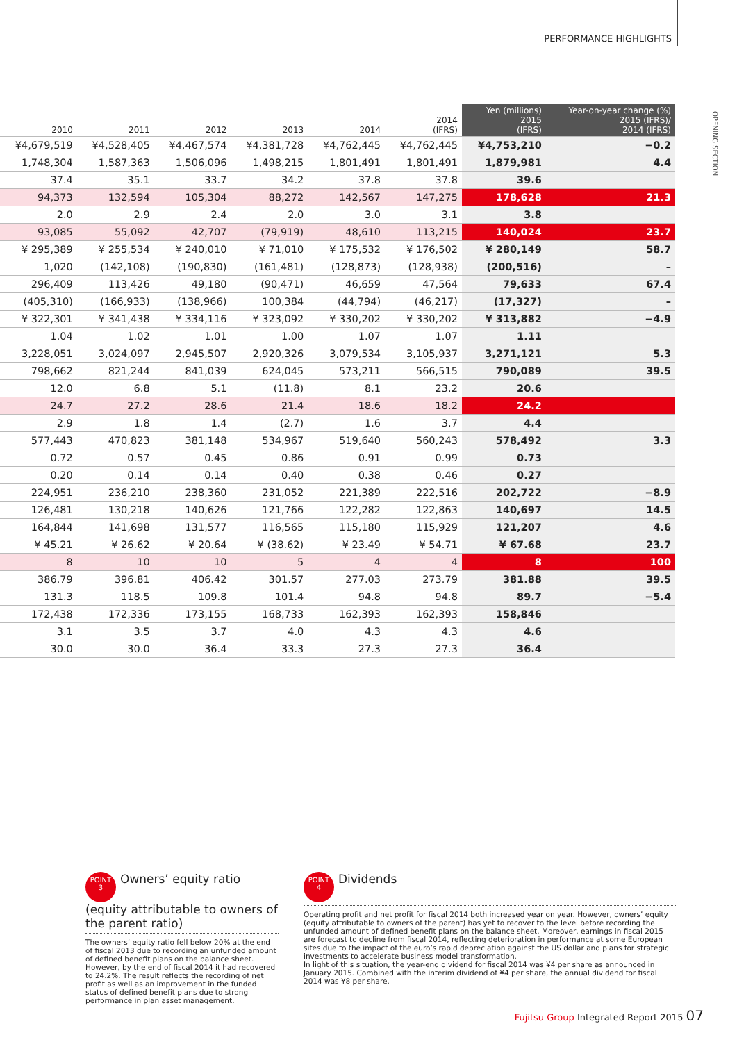PERFORMANCE HIGHLIGHTS
OPENING SECTION
| 2010 | 2011 | 2012 | 2013 | 2014 | 2014 (IFRS) | Yen (millions) 2015 (IFRS) | Year-on-year change (%) 2015 (IFRS)/ 2014 (IFRS) |
| --- | --- | --- | --- | --- | --- | --- | --- |
| ¥4,679,519 | ¥4,528,405 | ¥4,467,574 | ¥4,381,728 | ¥4,762,445 | ¥4,762,445 | ¥4,753,210 | −0.2 |
| 1,748,304 | 1,587,363 | 1,506,096 | 1,498,215 | 1,801,491 | 1,801,491 | 1,879,981 | 4.4 |
| 37.4 | 35.1 | 33.7 | 34.2 | 37.8 | 37.8 | 39.6 | |
| 94,373 | 132,594 | 105,304 | 88,272 | 142,567 | 147,275 | 178,628 | 21.3 |
| 2.0 | 2.9 | 2.4 | 2.0 | 3.0 | 3.1 | 3.8 | |
| 93,085 | 55,092 | 42,707 | (79,919) | 48,610 | 113,215 | 140,024 | 23.7 |
| ¥ 295,389 | ¥ 255,534 | ¥ 240,010 | ¥ 71,010 | ¥ 175,532 | ¥ 176,502 | ¥ 280,149 | 58.7 |
| 1,020 | (142,108) | (190,830) | (161,481) | (128,873) | (128,938) | (200,516) | – |
| 296,409 | 113,426 | 49,180 | (90,471) | 46,659 | 47,564 | 79,633 | 67.4 |
| (405,310) | (166,933) | (138,966) | 100,384 | (44,794) | (46,217) | (17,327) | – |
| ¥ 322,301 | ¥ 341,438 | ¥ 334,116 | ¥ 323,092 | ¥ 330,202 | ¥ 330,202 | ¥ 313,882 | −4.9 |
| 1.04 | 1.02 | 1.01 | 1.00 | 1.07 | 1.07 | 1.11 | |
| 3,228,051 | 3,024,097 | 2,945,507 | 2,920,326 | 3,079,534 | 3,105,937 | 3,271,121 | 5.3 |
| 798,662 | 821,244 | 841,039 | 624,045 | 573,211 | 566,515 | 790,089 | 39.5 |
| 12.0 | 6.8 | 5.1 | (11.8) | 8.1 | 23.2 | 20.6 | |
| 24.7 | 27.2 | 28.6 | 21.4 | 18.6 | 18.2 | 24.2 | |
| 2.9 | 1.8 | 1.4 | (2.7) | 1.6 | 3.7 | 4.4 | |
| 577,443 | 470,823 | 381,148 | 534,967 | 519,640 | 560,243 | 578,492 | 3.3 |
| 0.72 | 0.57 | 0.45 | 0.86 | 0.91 | 0.99 | 0.73 | |
| 0.20 | 0.14 | 0.14 | 0.40 | 0.38 | 0.46 | 0.27 | |
| 224,951 | 236,210 | 238,360 | 231,052 | 221,389 | 222,516 | 202,722 | −8.9 |
| 126,481 | 130,218 | 140,626 | 121,766 | 122,282 | 122,863 | 140,697 | 14.5 |
| 164,844 | 141,698 | 131,577 | 116,565 | 115,180 | 115,929 | 121,207 | 4.6 |
| ¥ 45.21 | ¥ 26.62 | ¥ 20.64 | ¥ (38.62) | ¥ 23.49 | ¥ 54.71 | ¥ 67.68 | 23.7 |
| 8 | 10 | 10 | 5 | 4 | 4 | 8 | 100 |
| 386.79 | 396.81 | 406.42 | 301.57 | 277.03 | 273.79 | 381.88 | 39.5 |
| 131.3 | 118.5 | 109.8 | 101.4 | 94.8 | 94.8 | 89.7 | −5.4 |
| 172,438 | 172,336 | 173,155 | 168,733 | 162,393 | 162,393 | 158,846 | |
| 3.1 | 3.5 | 3.7 | 4.0 | 4.3 | 4.3 | 4.6 | |
| 30.0 | 30.0 | 36.4 | 33.3 | 27.3 | 27.3 | 36.4 | |
POINT
3 Owners’ equity ratio (equity attributable to owners of the parent ratio)
The owners’ equity ratio fell below 20% at the end of fiscal 2013 due to recording an unfunded amount of defined benefit plans on the balance sheet. However, by the end of fiscal 2014 it had recovered to 24.2%. The result reflects the recording of net profit as well as an improvement in the funded status of defined benefit plans due to strong performance in plan asset management.
POINT
4 Dividends
Operating profit and net profit for fiscal 2014 both increased year on year. However, owners’ equity (equity attributable to owners of the parent) has yet to recover to the level before recording the unfunded amount of defined benefit plans on the balance sheet. Moreover, earnings in fiscal 2015 are forecast to decline from fiscal 2014, reflecting deterioration in performance at some European sites due to the impact of the euro’s rapid depreciation against the US dollar and plans for strategic investments to accelerate business model transformation.
In light of this situation, the year-end dividend for fiscal 2014 was ¥4 per share as announced in January 2015. Combined with the interim dividend of ¥4 per share, the annual dividend for fiscal 2014 was ¥8 per share.
Fujitsu Group Integrated Report 2015 07